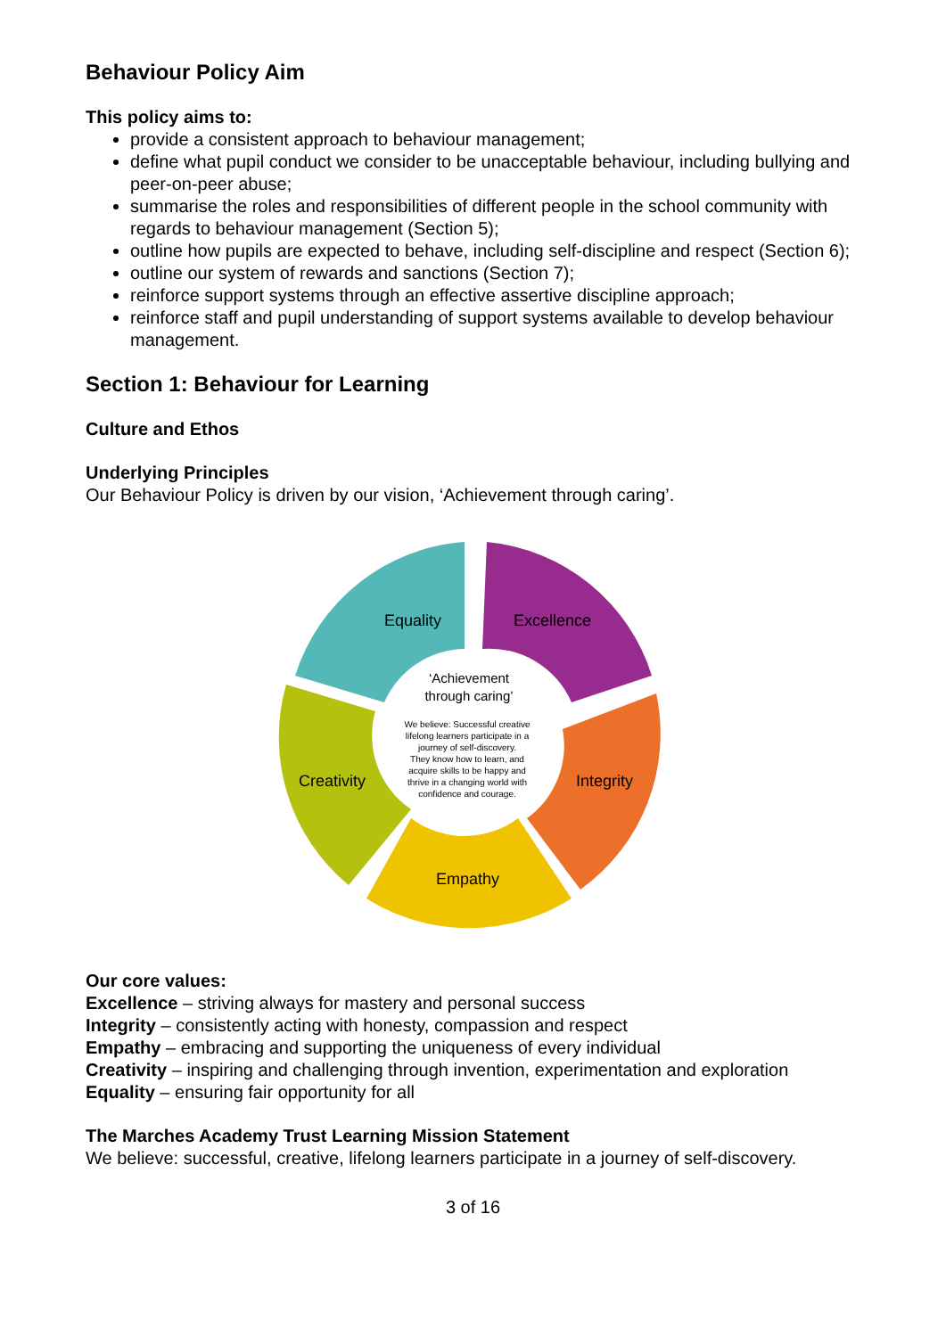Behaviour Policy Aim
This policy aims to:
provide a consistent approach to behaviour management;
define what pupil conduct we consider to be unacceptable behaviour, including bullying and peer-on-peer abuse;
summarise the roles and responsibilities of different people in the school community with regards to behaviour management (Section 5);
outline how pupils are expected to behave, including self-discipline and respect (Section 6);
outline our system of rewards and sanctions (Section 7);
reinforce support systems through an effective assertive discipline approach;
reinforce staff and pupil understanding of support systems available to develop behaviour management.
Section 1: Behaviour for Learning
Culture and Ethos
Underlying Principles
Our Behaviour Policy is driven by our vision, ‘Achievement through caring’.
Equality
Excellence
Integrity
Empathy
Creativity
‘Achievement
through caring’
We believe: Successful creative
lifelong learners participate in a
journey of self-discovery.
They know how to learn, and
acquire skills to be happy and
thrive in a changing world with
confidence and courage.
Our core values:
Excellence – striving always for mastery and personal success
Integrity – consistently acting with honesty, compassion and respect
Empathy – embracing and supporting the uniqueness of every individual
Creativity – inspiring and challenging through invention, experimentation and exploration
Equality – ensuring fair opportunity for all
The Marches Academy Trust Learning Mission Statement
We believe: successful, creative, lifelong learners participate in a journey of self-discovery.
3 of 16